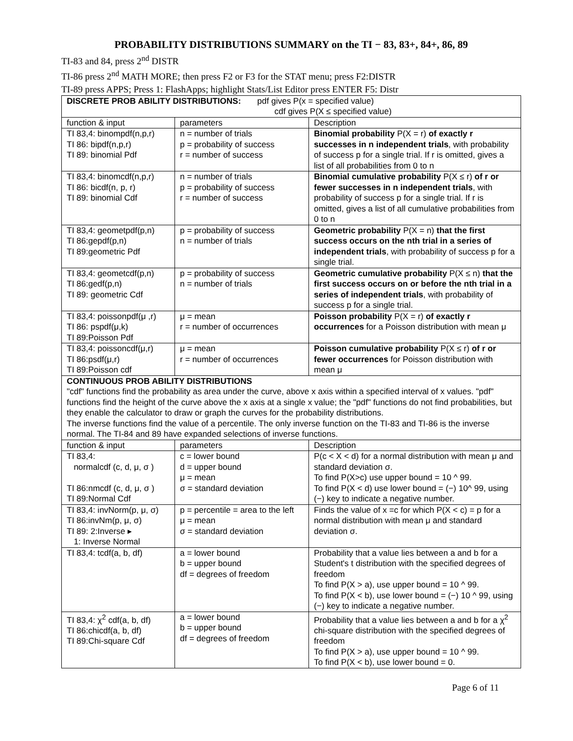PROBABILITY DISTRIBUTIONS SUMMARY on the TI − 83, 83+, 84+, 86, 89
TI-83 and 84, press 2<sup>nd</sup> DISTR
TI-86 press 2<sup>nd</sup> MATH MORE; then press F2 or F3 for the STAT menu; press F2:DISTR
TI-89 press APPS; Press 1: FlashApps; highlight Stats/List Editor press ENTER F5: Distr
| DISCRETE PROB ABILITY DISTRIBUTIONS: pdf gives P(x = specified value) cdf gives P(X ≤ specified value) | | |
| function & input | parameters | Description |
| TI 83,4: binompdf(n,p,r) TI 86: bipdf(n,p,r) TI 89: binomial Pdf | n = number of trials p = probability of success r = number of success | Binomial probability P(X = r) of exactly r successes in n independent trials , with probability of success p for a single trial. If r is omitted, gives a list of all probabilities from 0 to n |
| TI 83,4: binomcdf(n,p,r) TI 86: bicdf(n, p, r) TI 89: binomial Cdf | n = number of trials p = probability of success r = number of success | Binomial cumulative probability P(X ≤ r) of r or fewer successes in n independent trials , with probability of success p for a single trial. If r is omitted, gives a list of all cumulative probabilities from 0 to n |
| TI 83,4: geometpdf(p,n) TI 86:gepdf(p,n) TI 89:geometric Pdf | p = probability of success n = number of trials | Geometric probability P(X = n) that the first success occurs on the nth trial in a series of independent trials , with probability of success p for a single trial. |
| TI 83,4: geometcdf(p,n) TI 86:gedf(p,n) TI 89: geometric Cdf | p = probability of success n = number of trials | Geometric cumulative probability P(X ≤ n) that the first success occurs on or before the nth trial in a series of independent trials , with probability of success p for a single trial. |
| TI 83,4: poissonpdf(μ ,r) TI 86: pspdf(μ,k) TI 89:Poisson Pdf | μ = mean r = number of occurrences | Poisson probability P(X = r) of exactly r occurrences for a Poisson distribution with mean μ |
| TI 83,4: poissoncdf(μ,r) TI 86:psdf(μ,r) TI 89:Poisson cdf | μ = mean r = number of occurrences | Poisson cumulative probability P(X ≤ r) of r or fewer occurrences for Poisson distribution with mean μ |
| CONTINUOUS PROB ABILITY DISTRIBUTIONS "cdf" functions find the probability as area under the curve, above x axis within a specified interval of x values. "pdf" functions find the height of the curve above the x axis at a single x value; the "pdf" functions do not find probabilities, but they enable the calculator to draw or graph the curves for the probability distributions. The inverse functions find the value of a percentile. The only inverse function on the TI-83 and TI-86 is the inverse normal. The TI-84 and 89 have expanded selections of inverse functions. | | |
| function & input | parameters | Description |
| TI 83,4: normalcdf (c, d, μ, σ ) TI 86:nmcdf (c, d, μ, σ ) TI 89:Normal Cdf | c = lower bound d = upper bound μ = mean σ = standard deviation | P(c < X < d) for a normal distribution with mean μ and standard deviation σ. To find P(X>c) use upper bound = 10 ^ 99. To find P(X < d) use lower bound = (−) 10^ 99, using (−) key to indicate a negative number. |
| TI 83,4: invNorm(p, μ, σ) TI 86:invNm(p, μ, σ) TI 89: 2:Inverse ▸ 1: Inverse Normal | p = percentile = area to the left μ = mean σ = standard deviation | Finds the value of x =c for which P(X < c) = p for a normal distribution with mean μ and standard deviation σ. |
| TI 83,4: tcdf(a, b, df) | a = lower bound b = upper bound df = degrees of freedom | Probability that a value lies between a and b for a Student's t distribution with the specified degrees of freedom To find P(X > a), use upper bound = 10 ^ 99. To find P(X < b), use lower bound = (−) 10 ^ 99, using (−) key to indicate a negative number. |
| TI 83,4: χ<sup>2</sup> cdf(a, b, df) TI 86:chicdf(a, b, df) TI 89:Chi-square Cdf | a = lower bound b = upper bound df = degrees of freedom | Probability that a value lies between a and b for a χ<sup>2</sup> chi-square distribution with the specified degrees of freedom To find P(X > a), use upper bound = 10 ^ 99. To find P(X < b), use lower bound = 0. |
Page 6 of 11